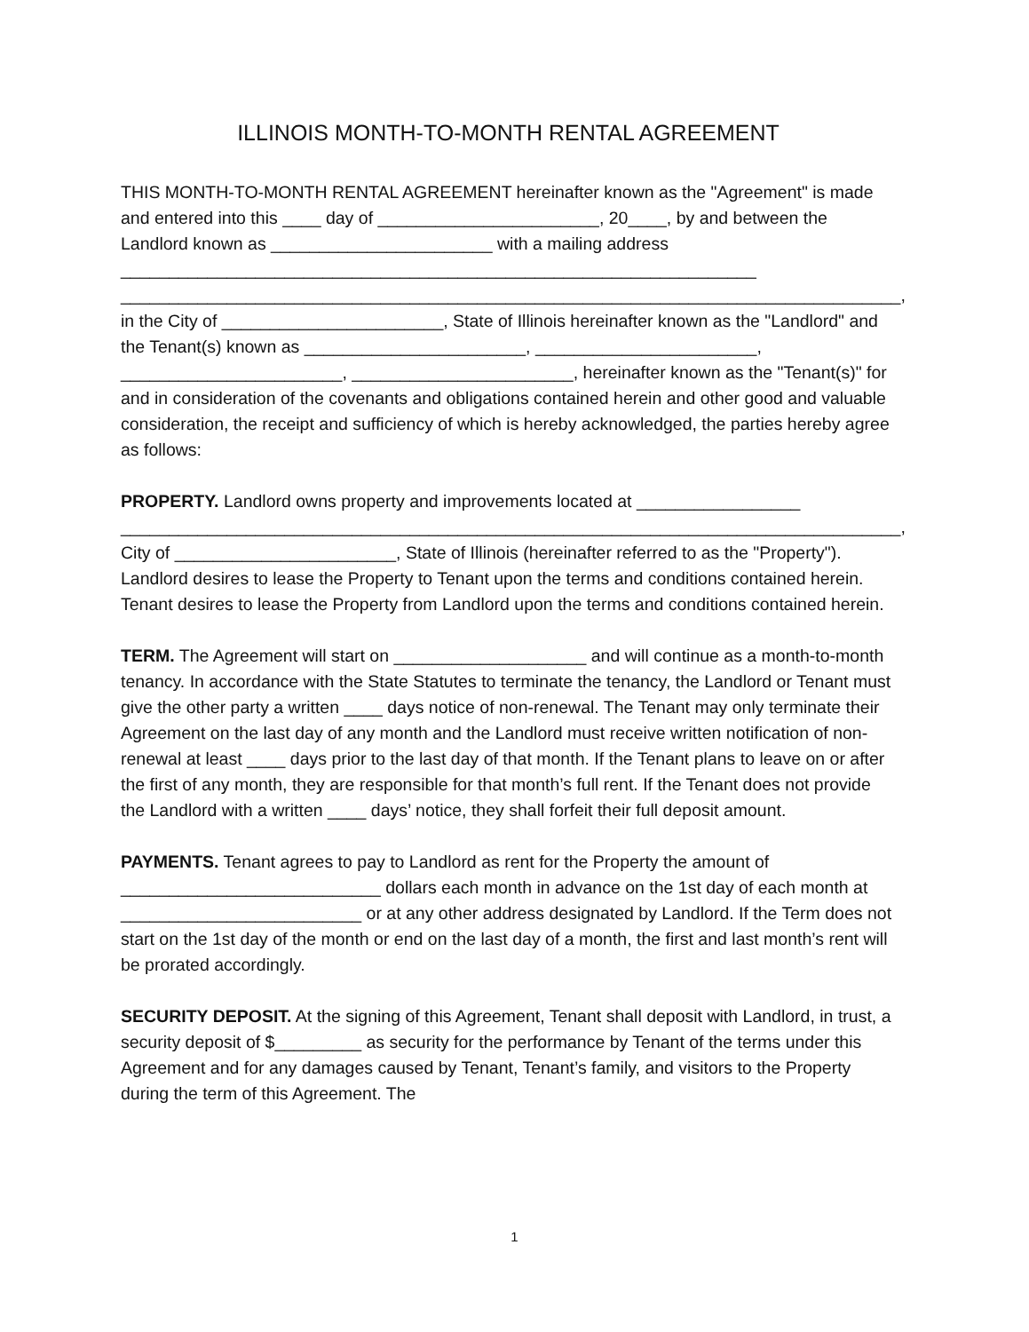ILLINOIS MONTH-TO-MONTH RENTAL AGREEMENT
THIS MONTH-TO-MONTH RENTAL AGREEMENT hereinafter known as the "Agreement" is made and entered into this ____ day of _______________________, 20____, by and between the Landlord known as _______________________ with a mailing address __________________________________________________________________ _________________________________________________________________________________, in the City of _______________________, State of Illinois hereinafter known as the "Landlord" and the Tenant(s) known as _______________________, _______________________, _______________________, _______________________, hereinafter known as the "Tenant(s)" for and in consideration of the covenants and obligations contained herein and other good and valuable consideration, the receipt and sufficiency of which is hereby acknowledged, the parties hereby agree as follows:
PROPERTY. Landlord owns property and improvements located at _________________ _________________________________________________________________________________, City of _______________________, State of Illinois (hereinafter referred to as the "Property"). Landlord desires to lease the Property to Tenant upon the terms and conditions contained herein. Tenant desires to lease the Property from Landlord upon the terms and conditions contained herein.
TERM. The Agreement will start on ____________________ and will continue as a month-to-month tenancy. In accordance with the State Statutes to terminate the tenancy, the Landlord or Tenant must give the other party a written ____ days notice of non-renewal. The Tenant may only terminate their Agreement on the last day of any month and the Landlord must receive written notification of non-renewal at least ____ days prior to the last day of that month. If the Tenant plans to leave on or after the first of any month, they are responsible for that month’s full rent. If the Tenant does not provide the Landlord with a written ____ days’ notice, they shall forfeit their full deposit amount.
PAYMENTS. Tenant agrees to pay to Landlord as rent for the Property the amount of ___________________________ dollars each month in advance on the 1st day of each month at _________________________ or at any other address designated by Landlord. If the Term does not start on the 1st day of the month or end on the last day of a month, the first and last month’s rent will be prorated accordingly.
SECURITY DEPOSIT. At the signing of this Agreement, Tenant shall deposit with Landlord, in trust, a security deposit of $_________ as security for the performance by Tenant of the terms under this Agreement and for any damages caused by Tenant, Tenant’s family, and visitors to the Property during the term of this Agreement. The
1